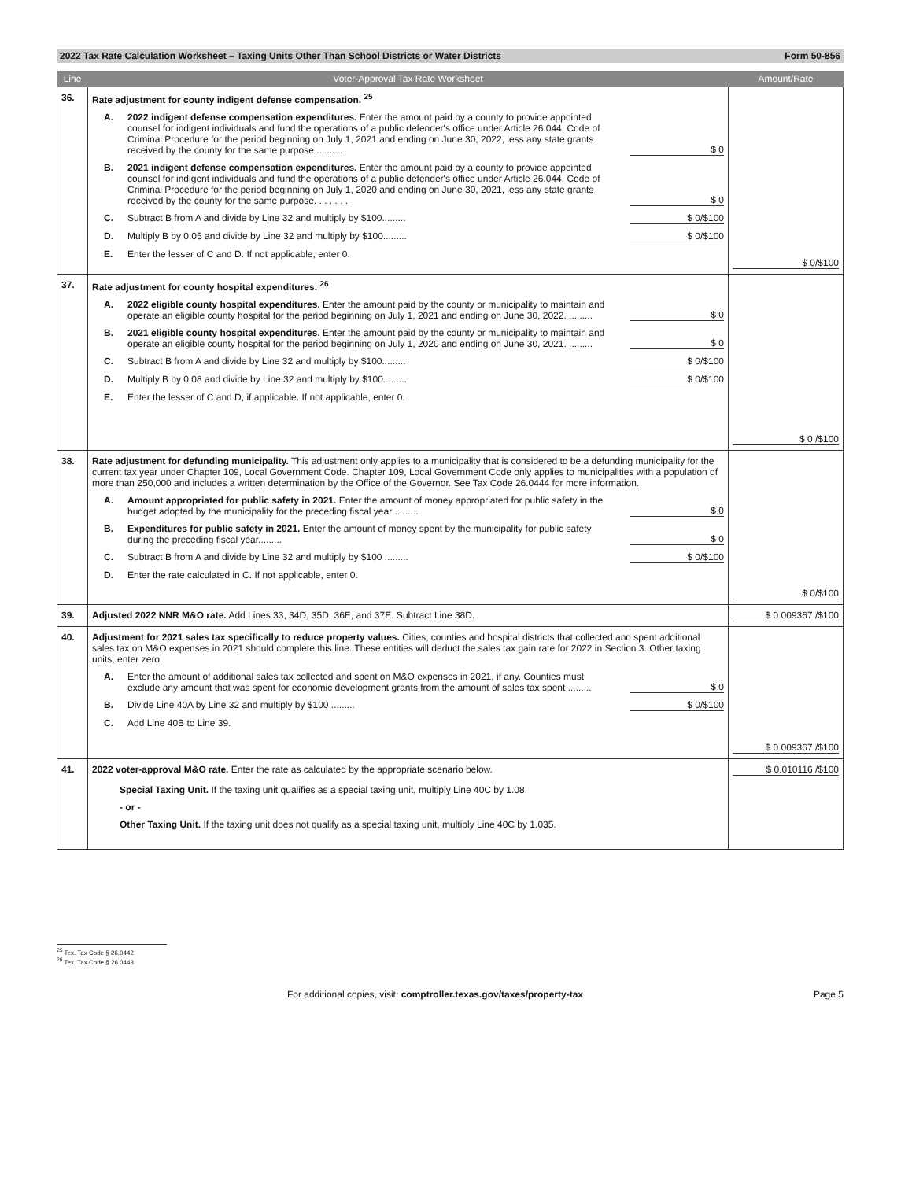2022 Tax Rate Calculation Worksheet – Taxing Units Other Than School Districts or Water Districts Form 50-856
| Line | Voter-Approval Tax Rate Worksheet | Amount/Rate |
| --- | --- | --- |
| 36. | Rate adjustment for county indigent defense compensation. <sup>25</sup> A. 2022 indigent defense compensation expenditures. Enter the amount paid by a county to provide appointed counsel for indigent individuals and fund the operations of a public defender's office under Article 26.044, Code of Criminal Procedure for the period beginning on July 1, 2021 and ending on June 30, 2022, less any state grants received by the county for the same purpose .......... $ 0 B. 2021 indigent defense compensation expenditures. Enter the amount paid by a county to provide appointed counsel for indigent individuals and fund the operations of a public defender's office under Article 26.044, Code of Criminal Procedure for the period beginning on July 1, 2020 and ending on June 30, 2021, less any state grants received by the county for the same purpose. . . . . . . $ 0 C. Subtract B from A and divide by Line 32 and multiply by $100......... $ 0/$100 D. Multiply B by 0.05 and divide by Line 32 and multiply by $100......... $ 0/$100 E. Enter the lesser of C and D. If not applicable, enter 0. | $ 0/$100 |
| 37. | Rate adjustment for county hospital expenditures. <sup>26</sup> A. 2022 eligible county hospital expenditures. Enter the amount paid by the county or municipality to maintain and operate an eligible county hospital for the period beginning on July 1, 2021 and ending on June 30, 2022. ......... $ 0 B. 2021 eligible county hospital expenditures. Enter the amount paid by the county or municipality to maintain and operate an eligible county hospital for the period beginning on July 1, 2020 and ending on June 30, 2021. ......... $ 0 C. Subtract B from A and divide by Line 32 and multiply by $100......... $ 0/$100 D. Multiply B by 0.08 and divide by Line 32 and multiply by $100......... $ 0/$100 E. Enter the lesser of C and D, if applicable. If not applicable, enter 0. | $ 0 /$100 |
| 38. | Rate adjustment for defunding municipality. This adjustment only applies to a municipality that is considered to be a defunding municipality for the current tax year under Chapter 109, Local Government Code. Chapter 109, Local Government Code only applies to municipalities with a population of more than 250,000 and includes a written determination by the Office of the Governor. See Tax Code 26.0444 for more information. A. Amount appropriated for public safety in 2021. Enter the amount of money appropriated for public safety in the budget adopted by the municipality for the preceding fiscal year ......... $ 0 B. Expenditures for public safety in 2021. Enter the amount of money spent by the municipality for public safety during the preceding fiscal year......... $ 0 C. Subtract B from A and divide by Line 32 and multiply by $100 ......... $ 0/$100 D. Enter the rate calculated in C. If not applicable, enter 0. | $ 0/$100 |
| 39. | Adjusted 2022 NNR M&O rate. Add Lines 33, 34D, 35D, 36E, and 37E. Subtract Line 38D. | $ 0.009367 /$100 |
| 40. | Adjustment for 2021 sales tax specifically to reduce property values. Cities, counties and hospital districts that collected and spent additional sales tax on M&O expenses in 2021 should complete this line. These entities will deduct the sales tax gain rate for 2022 in Section 3. Other taxing units, enter zero. A. Enter the amount of additional sales tax collected and spent on M&O expenses in 2021, if any. Counties must exclude any amount that was spent for economic development grants from the amount of sales tax spent ......... $ 0 B. Divide Line 40A by Line 32 and multiply by $100 ......... $ 0/$100 C. Add Line 40B to Line 39. | $ 0.009367 /$100 |
| 41. | 2022 voter-approval M&O rate. Enter the rate as calculated by the appropriate scenario below. Special Taxing Unit. If the taxing unit qualifies as a special taxing unit, multiply Line 40C by 1.08. - or - Other Taxing Unit. If the taxing unit does not qualify as a special taxing unit, multiply Line 40C by 1.035. | $ 0.010116 /$100 |
<sup>25</sup> Tex. Tax Code § 26.0442
<sup>26</sup> Tex. Tax Code § 26.0443
For additional copies, visit: comptroller.texas.gov/taxes/property-tax Page 5